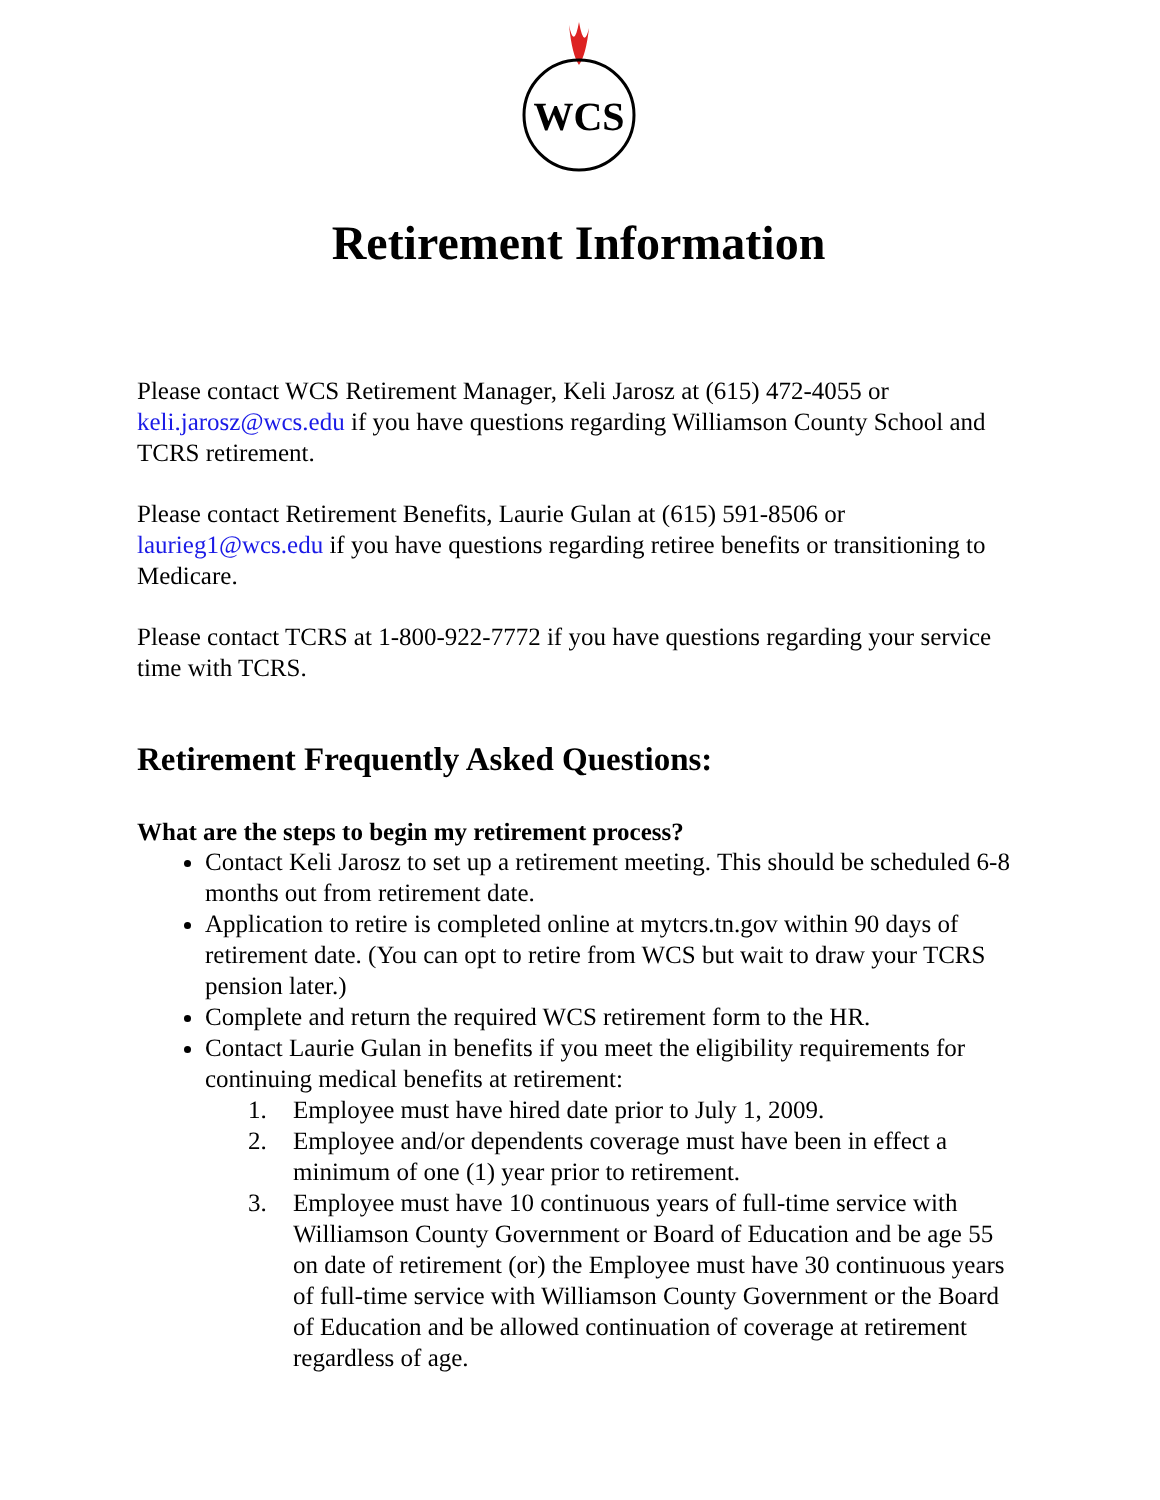WCS
Retirement Information
Please contact WCS Retirement Manager, Keli Jarosz at (615) 472-4055 or keli.jarosz@wcs.edu if you have questions regarding Williamson County School and TCRS retirement.
Please contact Retirement Benefits, Laurie Gulan at (615) 591-8506 or laurieg1@wcs.edu if you have questions regarding retiree benefits or transitioning to Medicare.
Please contact TCRS at 1-800-922-7772 if you have questions regarding your service time with TCRS.
Retirement Frequently Asked Questions:
What are the steps to begin my retirement process?
Contact Keli Jarosz to set up a retirement meeting. This should be scheduled 6-8 months out from retirement date.
Application to retire is completed online at mytcrs.tn.gov within 90 days of retirement date. (You can opt to retire from WCS but wait to draw your TCRS pension later.)
Complete and return the required WCS retirement form to the HR.
Contact Laurie Gulan in benefits if you meet the eligibility requirements for continuing medical benefits at retirement:
1. Employee must have hired date prior to July 1, 2009.
2. Employee and/or dependents coverage must have been in effect a minimum of one (1) year prior to retirement.
3. Employee must have 10 continuous years of full-time service with Williamson County Government or Board of Education and be age 55 on date of retirement (or) the Employee must have 30 continuous years of full-time service with Williamson County Government or the Board of Education and be allowed continuation of coverage at retirement regardless of age.